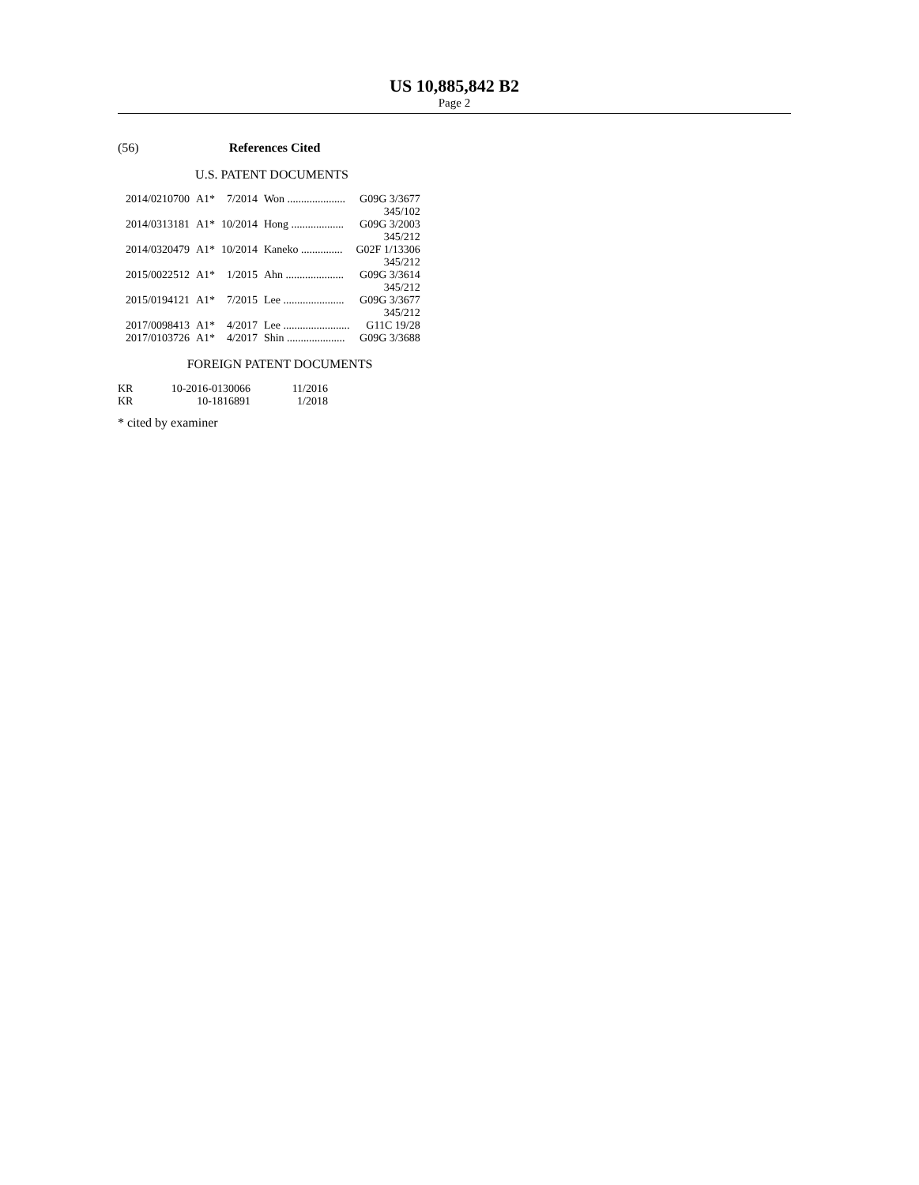US 10,885,842 B2
Page 2
(56) References Cited
U.S. PATENT DOCUMENTS
| 2014/0210700 | A1* | 7/2014 | Won ..................... | G09G 3/3677 |
| 345/102 | | | | |
| 2014/0313181 | A1* | 10/2014 | Hong ................... | G09G 3/2003 |
| 345/212 | | | | |
| 2014/0320479 | A1* | 10/2014 | Kaneko ............... | G02F 1/13306 |
| 345/212 | | | | |
| 2015/0022512 | A1* | 1/2015 | Ahn ..................... | G09G 3/3614 |
| 345/212 | | | | |
| 2015/0194121 | A1* | 7/2015 | Lee ...................... | G09G 3/3677 |
| 345/212 | | | | |
| 2017/0098413 | A1* | 4/2017 | Lee ........................ | G11C 19/28 |
| 2017/0103726 | A1* | 4/2017 | Shin ..................... | G09G 3/3688 |
FOREIGN PATENT DOCUMENTS
| KR | 10-2016-0130066 | 11/2016 |
| KR | 10-1816891 | 1/2018 |
* cited by examiner